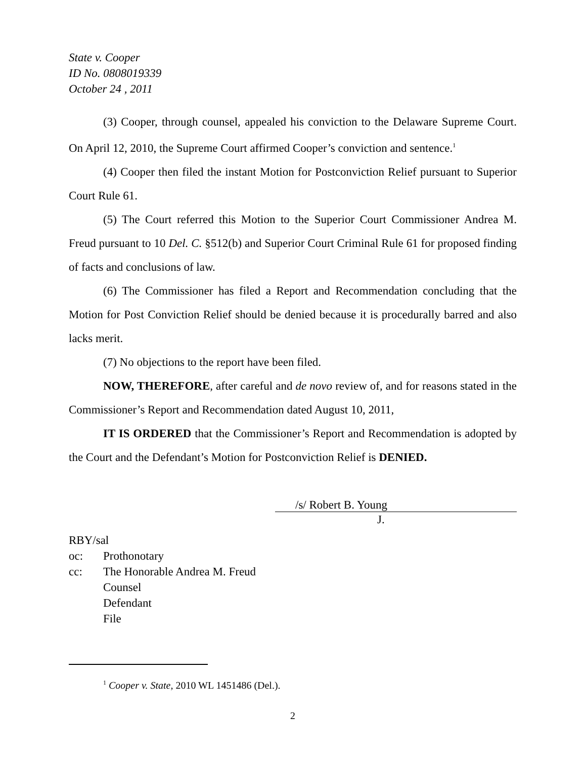State v. Cooper
ID No. 0808019339
October 24 , 2011
(3) Cooper, through counsel, appealed his conviction to the Delaware Supreme Court. On April 12, 2010, the Supreme Court affirmed Cooper’s conviction and sentence.<sup>1</sup>
(4) Cooper then filed the instant Motion for Postconviction Relief pursuant to Superior Court Rule 61.
(5) The Court referred this Motion to the Superior Court Commissioner Andrea M. Freud pursuant to 10 Del. C. §512(b) and Superior Court Criminal Rule 61 for proposed finding of facts and conclusions of law.
(6) The Commissioner has filed a Report and Recommendation concluding that the Motion for Post Conviction Relief should be denied because it is procedurally barred and also lacks merit.
(7) No objections to the report have been filed.
NOW, THEREFORE, after careful and de novo review of, and for reasons stated in the Commissioner’s Report and Recommendation dated August 10, 2011,
IT IS ORDERED that the Commissioner’s Report and Recommendation is adopted by the Court and the Defendant’s Motion for Postconviction Relief is DENIED.
/s/ Robert B. Young
J.
RBY/sal
oc: Prothonotary
cc: The Honorable Andrea M. Freud
Counsel
Defendant
File
<sup>1</sup> Cooper v. State, 2010 WL 1451486 (Del.).
2